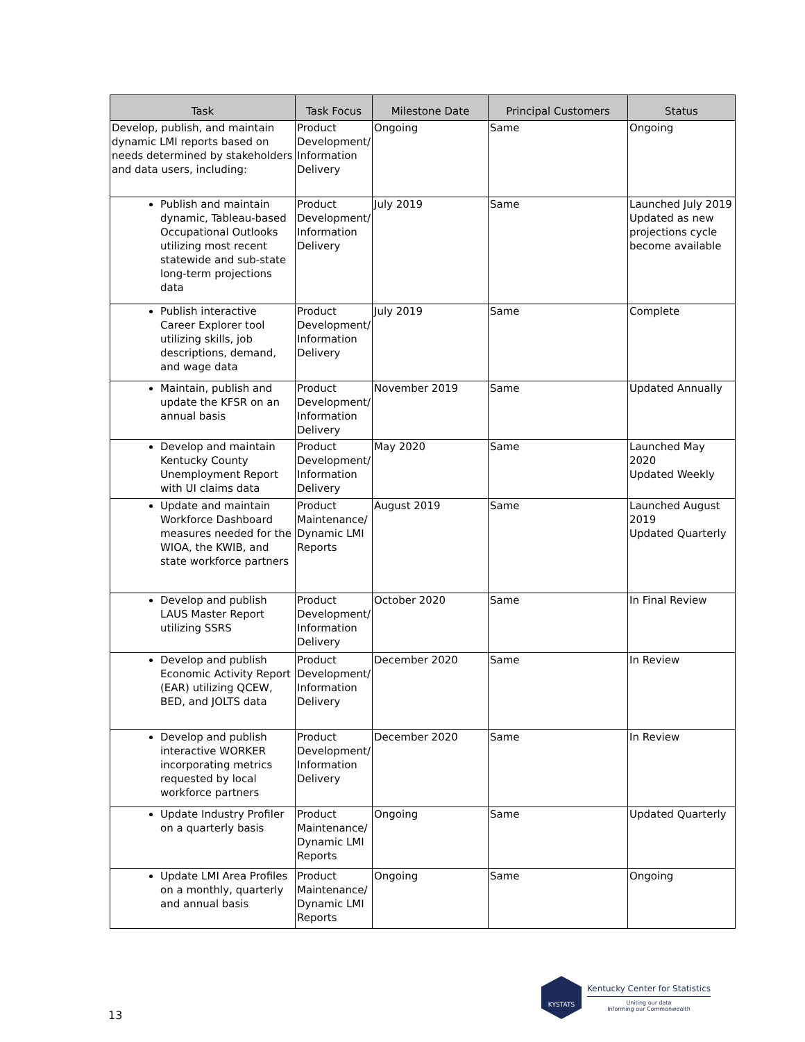| Task | Task Focus | Milestone Date | Principal Customers | Status |
| --- | --- | --- | --- | --- |
| Develop, publish, and maintain dynamic LMI reports based on needs determined by stakeholders and data users, including: | Product Development/ Information Delivery | Ongoing | Same | Ongoing |
| Publish and maintain dynamic, Tableau-based Occupational Outlooks utilizing most recent statewide and sub-state long-term projections data | Product Development/ Information Delivery | July 2019 | Same | Launched July 2019 Updated as new projections cycle become available |
| Publish interactive Career Explorer tool utilizing skills, job descriptions, demand, and wage data | Product Development/ Information Delivery | July 2019 | Same | Complete |
| Maintain, publish and update the KFSR on an annual basis | Product Development/ Information Delivery | November 2019 | Same | Updated Annually |
| Develop and maintain Kentucky County Unemployment Report with UI claims data | Product Development/ Information Delivery | May 2020 | Same | Launched May 2020 Updated Weekly |
| Update and maintain Workforce Dashboard measures needed for the WIOA, the KWIB, and state workforce partners | Product Maintenance/ Dynamic LMI Reports | August 2019 | Same | Launched August 2019 Updated Quarterly |
| Develop and publish LAUS Master Report utilizing SSRS | Product Development/ Information Delivery | October 2020 | Same | In Final Review |
| Develop and publish Economic Activity Report (EAR) utilizing QCEW, BED, and JOLTS data | Product Development/ Information Delivery | December 2020 | Same | In Review |
| Develop and publish interactive WORKER incorporating metrics requested by local workforce partners | Product Development/ Information Delivery | December 2020 | Same | In Review |
| Update Industry Profiler on a quarterly basis | Product Maintenance/ Dynamic LMI Reports | Ongoing | Same | Updated Quarterly |
| Update LMI Area Profiles on a monthly, quarterly and annual basis | Product Maintenance/ Dynamic LMI Reports | Ongoing | Same | Ongoing |
13
KYSTATS
Kentucky Center for Statistics
Uniting our data
Informing our Commonwealth